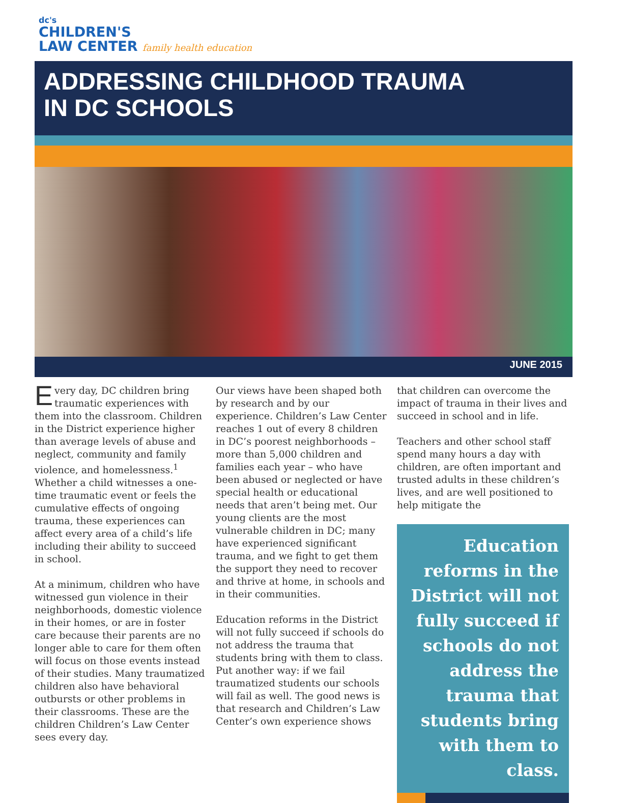dc's
CHILDREN'S
LAW CENTER family health education
ADDRESSING CHILDHOOD TRAUMA
IN DC SCHOOLS
JUNE 2015
Every day, DC children bring traumatic experiences with them into the classroom. Children in the District experience higher than average levels of abuse and neglect, community and family violence, and homelessness.<sup>1</sup> Whether a child witnesses a one-time traumatic event or feels the cumulative effects of ongoing trauma, these experiences can affect every area of a child’s life including their ability to succeed in school.
At a minimum, children who have witnessed gun violence in their neighborhoods, domestic violence in their homes, or are in foster care because their parents are no longer able to care for them often will focus on those events instead of their studies. Many traumatized children also have behavioral outbursts or other problems in their classrooms. These are the children Children’s Law Center sees every day.
Our views have been shaped both by research and by our experience. Children’s Law Center reaches 1 out of every 8 children in DC’s poorest neighborhoods – more than 5,000 children and families each year – who have been abused or neglected or have special health or educational needs that aren’t being met. Our young clients are the most vulnerable children in DC; many have experienced significant trauma, and we fight to get them the support they need to recover and thrive at home, in schools and in their communities.
Education reforms in the District will not fully succeed if schools do not address the trauma that students bring with them to class. Put another way: if we fail traumatized students our schools will fail as well. The good news is that research and Children’s Law Center’s own experience shows
that children can overcome the impact of trauma in their lives and succeed in school and in life.
Teachers and other school staff spend many hours a day with children, are often important and trusted adults in these children’s lives, and are well positioned to help mitigate the
Education reforms in the District will not fully succeed if schools do not address the trauma that students bring with them to class.